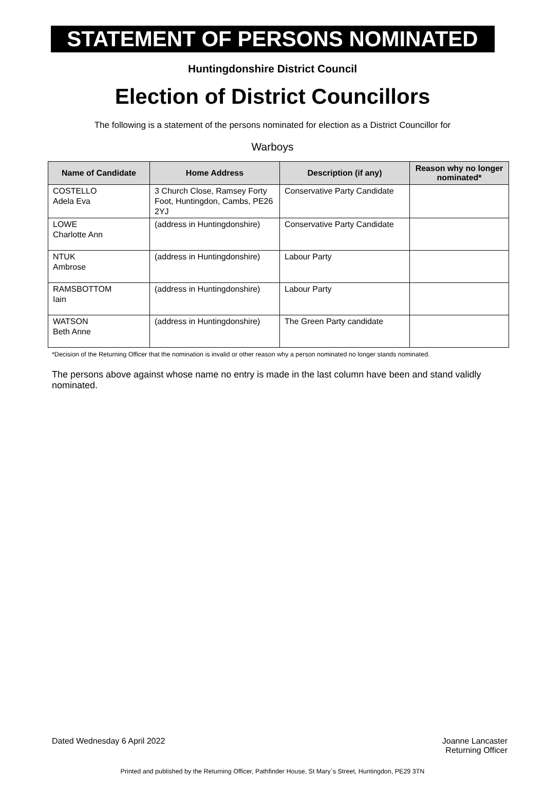STATEMENT OF PERSONS NOMINATED
Huntingdonshire District Council
Election of District Councillors
The following is a statement of the persons nominated for election as a District Councillor for
Warboys
| Name of Candidate | Home Address | Description (if any) | Reason why no longer nominated* |
| --- | --- | --- | --- |
| COSTELLO Adela Eva | 3 Church Close, Ramsey Forty Foot, Huntingdon, Cambs, PE26 2YJ | Conservative Party Candidate | |
| LOWE Charlotte Ann | (address in Huntingdonshire) | Conservative Party Candidate | |
| NTUK Ambrose | (address in Huntingdonshire) | Labour Party | |
| RAMSBOTTOM Iain | (address in Huntingdonshire) | Labour Party | |
| WATSON Beth Anne | (address in Huntingdonshire) | The Green Party candidate | |
*Decision of the Returning Officer that the nomination is invalid or other reason why a person nominated no longer stands nominated.
The persons above against whose name no entry is made in the last column have been and stand validly nominated.
Dated Wednesday 6 April 2022 Joanne Lancaster
Returning Officer
Printed and published by the Returning Officer, Pathfinder House, St Mary`s Street, Huntingdon, PE29 3TN